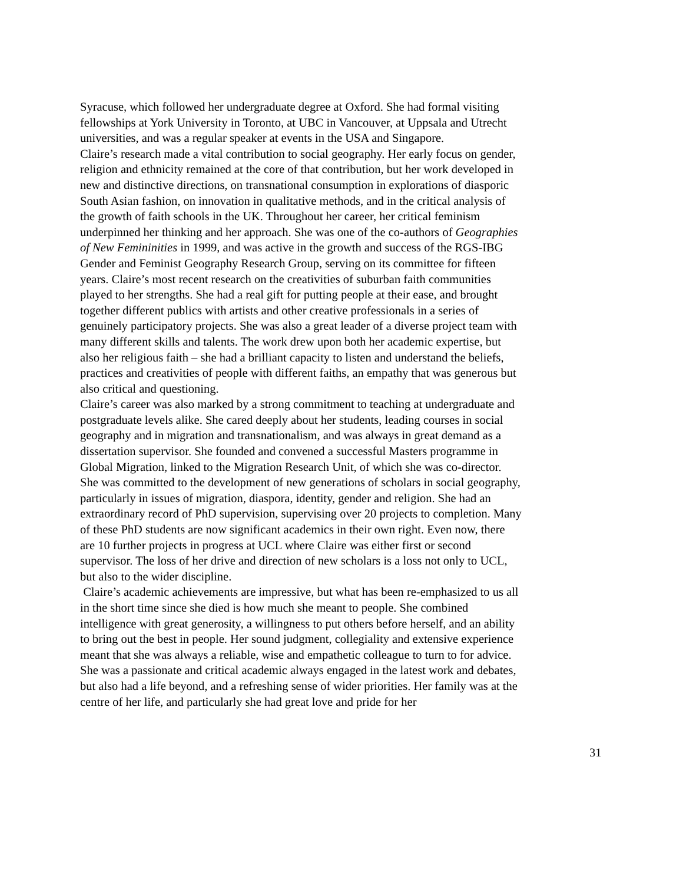Syracuse, which followed her undergraduate degree at Oxford. She had formal visiting fellowships at York University in Toronto, at UBC in Vancouver, at Uppsala and Utrecht universities, and was a regular speaker at events in the USA and Singapore.
Claire’s research made a vital contribution to social geography. Her early focus on gender, religion and ethnicity remained at the core of that contribution, but her work developed in new and distinctive directions, on transnational consumption in explorations of diasporic South Asian fashion, on innovation in qualitative methods, and in the critical analysis of the growth of faith schools in the UK. Throughout her career, her critical feminism underpinned her thinking and her approach. She was one of the co-authors of Geographies of New Femininities in 1999, and was active in the growth and success of the RGS-IBG Gender and Feminist Geography Research Group, serving on its committee for fifteen years. Claire’s most recent research on the creativities of suburban faith communities played to her strengths. She had a real gift for putting people at their ease, and brought together different publics with artists and other creative professionals in a series of genuinely participatory projects. She was also a great leader of a diverse project team with many different skills and talents. The work drew upon both her academic expertise, but also her religious faith – she had a brilliant capacity to listen and understand the beliefs, practices and creativities of people with different faiths, an empathy that was generous but also critical and questioning.
Claire’s career was also marked by a strong commitment to teaching at undergraduate and postgraduate levels alike. She cared deeply about her students, leading courses in social geography and in migration and transnationalism, and was always in great demand as a dissertation supervisor. She founded and convened a successful Masters programme in Global Migration, linked to the Migration Research Unit, of which she was co-director. She was committed to the development of new generations of scholars in social geography, particularly in issues of migration, diaspora, identity, gender and religion. She had an extraordinary record of PhD supervision, supervising over 20 projects to completion. Many of these PhD students are now significant academics in their own right. Even now, there are 10 further projects in progress at UCL where Claire was either first or second supervisor. The loss of her drive and direction of new scholars is a loss not only to UCL, but also to the wider discipline.
Claire’s academic achievements are impressive, but what has been re-emphasized to us all in the short time since she died is how much she meant to people. She combined intelligence with great generosity, a willingness to put others before herself, and an ability to bring out the best in people. Her sound judgment, collegiality and extensive experience meant that she was always a reliable, wise and empathetic colleague to turn to for advice. She was a passionate and critical academic always engaged in the latest work and debates, but also had a life beyond, and a refreshing sense of wider priorities. Her family was at the centre of her life, and particularly she had great love and pride for her
31